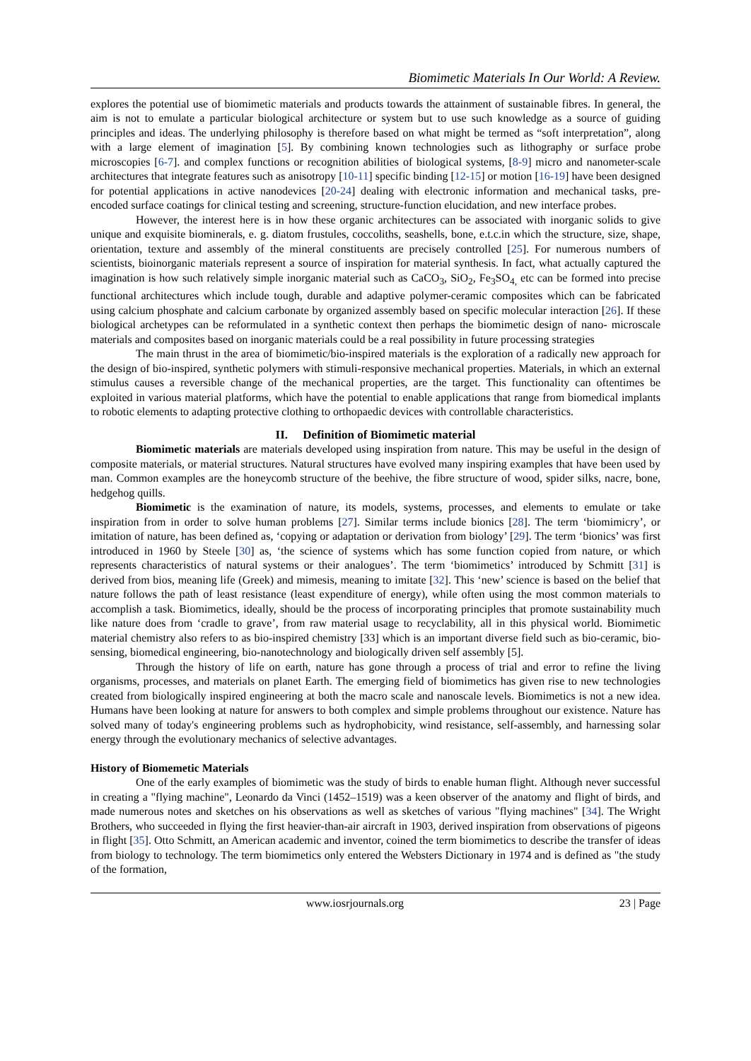Biomimetic Materials In Our World: A Review.
explores the potential use of biomimetic materials and products towards the attainment of sustainable fibres. In general, the aim is not to emulate a particular biological architecture or system but to use such knowledge as a source of guiding principles and ideas. The underlying philosophy is therefore based on what might be termed as “soft interpretation”, along with a large element of imagination [5]. By combining known technologies such as lithography or surface probe microscopies [6-7]. and complex functions or recognition abilities of biological systems, [8-9] micro and nanometer-scale architectures that integrate features such as anisotropy [10-11] specific binding [12-15] or motion [16-19] have been designed for potential applications in active nanodevices [20-24] dealing with electronic information and mechanical tasks, pre-encoded surface coatings for clinical testing and screening, structure-function elucidation, and new interface probes.
However, the interest here is in how these organic architectures can be associated with inorganic solids to give unique and exquisite biominerals, e. g. diatom frustules, coccoliths, seashells, bone, e.t.c.in which the structure, size, shape, orientation, texture and assembly of the mineral constituents are precisely controlled [25]. For numerous numbers of scientists, bioinorganic materials represent a source of inspiration for material synthesis. In fact, what actually captured the imagination is how such relatively simple inorganic material such as CaCO<sub>3</sub>, SiO<sub>2</sub>, Fe<sub>3</sub>SO<sub>4,</sub> etc can be formed into precise functional architectures which include tough, durable and adaptive polymer-ceramic composites which can be fabricated using calcium phosphate and calcium carbonate by organized assembly based on specific molecular interaction [26]. If these biological archetypes can be reformulated in a synthetic context then perhaps the biomimetic design of nano- microscale materials and composites based on inorganic materials could be a real possibility in future processing strategies
The main thrust in the area of biomimetic/bio-inspired materials is the exploration of a radically new approach for the design of bio-inspired, synthetic polymers with stimuli-responsive mechanical properties. Materials, in which an external stimulus causes a reversible change of the mechanical properties, are the target. This functionality can oftentimes be exploited in various material platforms, which have the potential to enable applications that range from biomedical implants to robotic elements to adapting protective clothing to orthopaedic devices with controllable characteristics.
II. Definition of Biomimetic material
Biomimetic materials are materials developed using inspiration from nature. This may be useful in the design of composite materials, or material structures. Natural structures have evolved many inspiring examples that have been used by man. Common examples are the honeycomb structure of the beehive, the fibre structure of wood, spider silks, nacre, bone, hedgehog quills.
Biomimetic is the examination of nature, its models, systems, processes, and elements to emulate or take inspiration from in order to solve human problems [27]. Similar terms include bionics [28]. The term ‘biomimicry’, or imitation of nature, has been defined as, ‘copying or adaptation or derivation from biology’ [29]. The term ‘bionics’ was first introduced in 1960 by Steele [30] as, ‘the science of systems which has some function copied from nature, or which represents characteristics of natural systems or their analogues’. The term ‘biomimetics’ introduced by Schmitt [31] is derived from bios, meaning life (Greek) and mimesis, meaning to imitate [32]. This ‘new’ science is based on the belief that nature follows the path of least resistance (least expenditure of energy), while often using the most common materials to accomplish a task. Biomimetics, ideally, should be the process of incorporating principles that promote sustainability much like nature does from ‘cradle to grave’, from raw material usage to recyclability, all in this physical world. Biomimetic material chemistry also refers to as bio-inspired chemistry [33] which is an important diverse field such as bio-ceramic, bio-sensing, biomedical engineering, bio-nanotechnology and biologically driven self assembly [5].
Through the history of life on earth, nature has gone through a process of trial and error to refine the living organisms, processes, and materials on planet Earth. The emerging field of biomimetics has given rise to new technologies created from biologically inspired engineering at both the macro scale and nanoscale levels. Biomimetics is not a new idea. Humans have been looking at nature for answers to both complex and simple problems throughout our existence. Nature has solved many of today's engineering problems such as hydrophobicity, wind resistance, self-assembly, and harnessing solar energy through the evolutionary mechanics of selective advantages.
History of Biomemetic Materials
One of the early examples of biomimetic was the study of birds to enable human flight. Although never successful in creating a "flying machine", Leonardo da Vinci (1452–1519) was a keen observer of the anatomy and flight of birds, and made numerous notes and sketches on his observations as well as sketches of various "flying machines" [34]. The Wright Brothers, who succeeded in flying the first heavier-than-air aircraft in 1903, derived inspiration from observations of pigeons in flight [35]. Otto Schmitt, an American academic and inventor, coined the term biomimetics to describe the transfer of ideas from biology to technology. The term biomimetics only entered the Websters Dictionary in 1974 and is defined as "the study of the formation,
www.iosrjournals.org 23 | Page